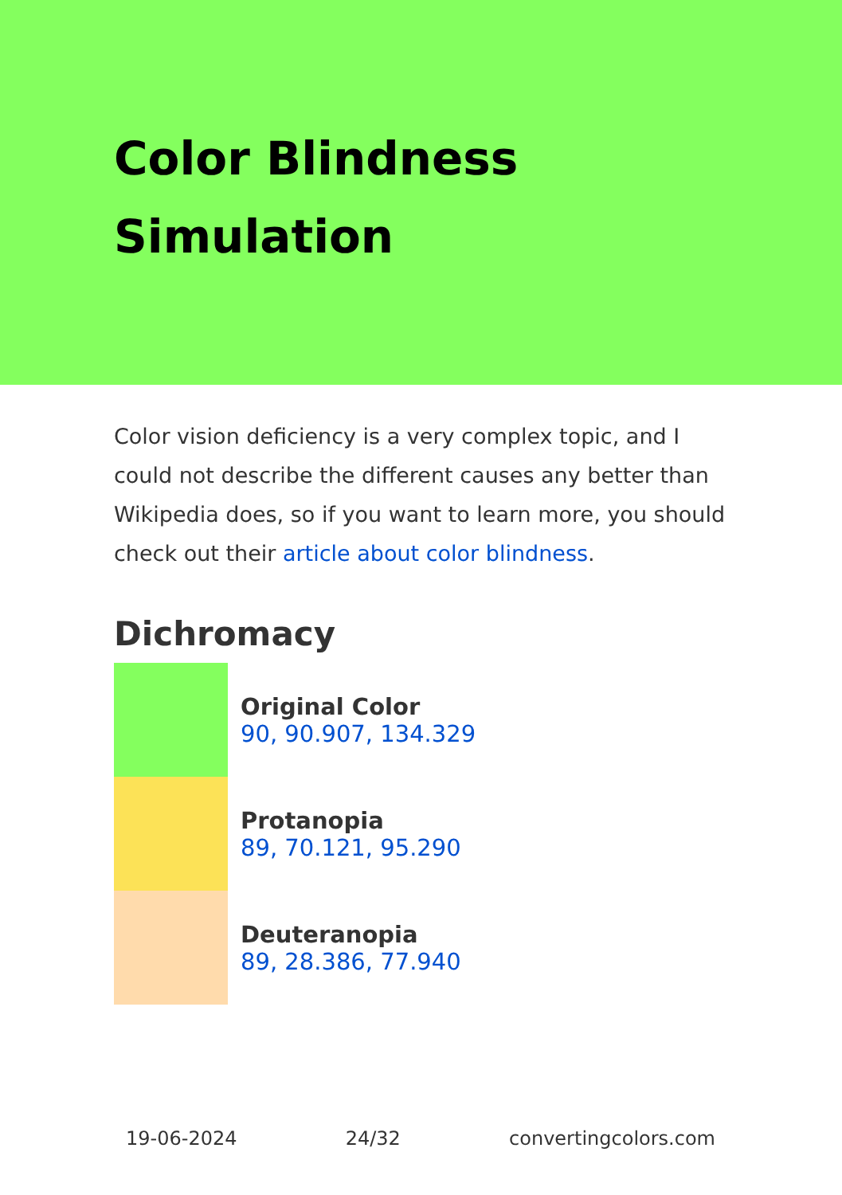Color Blindness Simulation
Color vision deficiency is a very complex topic, and I could not describe the different causes any better than Wikipedia does, so if you want to learn more, you should check out their article about color blindness.
Dichromacy
Original Color
90, 90.907, 134.329
Protanopia
89, 70.121, 95.290
Deuteranopia
89, 28.386, 77.940
19-06-2024 24/32 convertingcolors.com